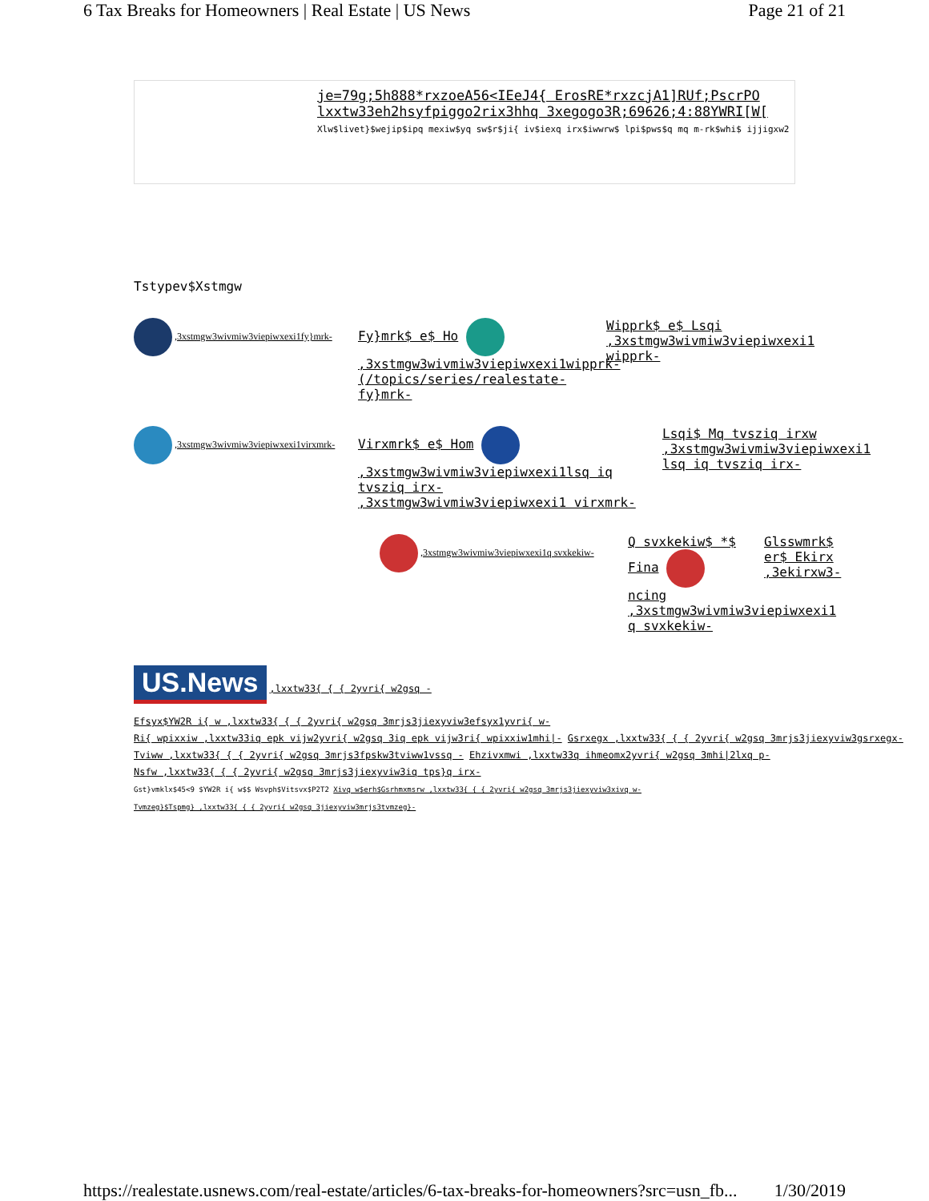6 Tax Breaks for Homeowners | Real Estate | US News Page 21 of 21
je=79g;5h888*rxzoeA56<IEeJ4{ ErosRE*rxzcjA1]RUf;PscrPO
lxxtw33eh2hsyfpiggo2rix3hhq 3xegogo3R;69626;4:88YWRI[W[
Xlw$livet}$wejip$ipq mexiw$yq sw$r$ji{ iv$iexq irx$iwwrw$ lpi$pws$q mq m-rk$whi$ ijjigxw2
Tstypev$Xstmgw
,3xstmgw3wivmiw3viepiwxexi1fy}mrk-
Fy}mrk$ e$ Ho ,3xstmgw3wivmiw3viepiwxexi1wipprk-
(/topics/series/realestate-fy}mrk-
Wipprk$ e$ Lsqi ,3xstmgw3wivmiw3viepiwxexi1 wipprk-
,3xstmgw3wivmiw3viepiwxexi1virxmrk-
Virxmrk$ e$ Hom ,3xstmgw3wivmiw3viepiwxexi1lsq iq tvsziq irx-
,3xstmgw3wivmiw3viepiwxexi1 virxmrk-
Lsqi$ Mq tvsziq irxw ,3xstmgw3wivmiw3viepiwxexi1 lsq iq tvsziq irx-
,3xstmgw3wivmiw3viepiwxexi1q svxkekiw-
Q svxkekiw$ *$ Fina ncing ,3xstmgw3wivmiw3viepiwxexi1 q svxkekiw-
Glsswmrk$ er$ Ekirx ,3ekirxw3-
US.News ,lxxtw33{ { { 2yvri{ w2gsq -
Efsyx$YW2R i{ w ,lxxtw33{ { { 2yvri{ w2gsq 3mrjs3jiexyviw3efsyx1yvri{ w-
Ri{ wpixxiw ,lxxtw33iq epk vijw2yvri{ w2gsq 3iq epk vijw3ri{ wpixxiw1mhi|- Gsrxegx ,lxxtw33{ { { 2yvri{ w2gsq 3mrjs3jiexyviw3gsrxegx-
Tviww ,lxxtw33{ { { 2yvri{ w2gsq 3mrjs3fpskw3tviww1vssq - Ehzivxmwi ,lxxtw33q ihmeomx2yvri{ w2gsq 3mhi|2lxq p-
Nsfw ,lxxtw33{ { { 2yvri{ w2gsq 3mrjs3jiexyviw3iq tps}q irx-
Gst}vmklx$45<9 $YW2R i{ w$$ Wsvph$Vitsvx$P2T2 Xivq w$erh$Gsrhmxmsrw ,lxxtw33{ { { 2yvri{ w2gsq 3mrjs3jiexyviw3xivq w-
Tvmzeg}$Tspmg} ,lxxtw33{ { { 2yvri{ w2gsq 3jiexyviw3mrjs3tvmzeg}-
https://realestate.usnews.com/real-estate/articles/6-tax-breaks-for-homeowners?src=usn_fb... 1/30/2019